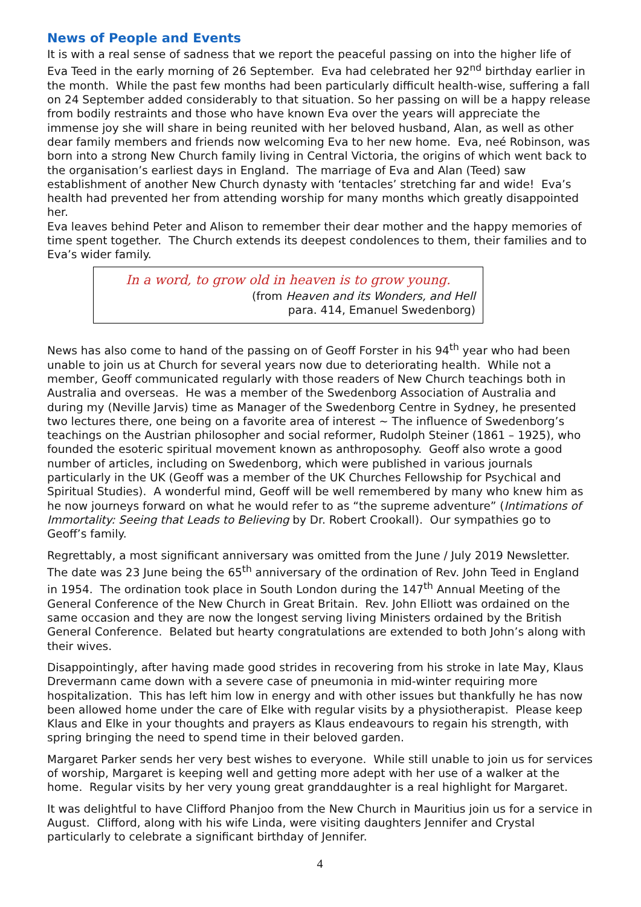News of People and Events
It is with a real sense of sadness that we report the peaceful passing on into the higher life of Eva Teed in the early morning of 26 September. Eva had celebrated her 92<sup>nd</sup> birthday earlier in the month. While the past few months had been particularly difficult health-wise, suffering a fall on 24 September added considerably to that situation. So her passing on will be a happy release from bodily restraints and those who have known Eva over the years will appreciate the immense joy she will share in being reunited with her beloved husband, Alan, as well as other dear family members and friends now welcoming Eva to her new home. Eva, neé Robinson, was born into a strong New Church family living in Central Victoria, the origins of which went back to the organisation’s earliest days in England. The marriage of Eva and Alan (Teed) saw establishment of another New Church dynasty with ‘tentacles’ stretching far and wide! Eva’s health had prevented her from attending worship for many months which greatly disappointed her.
Eva leaves behind Peter and Alison to remember their dear mother and the happy memories of time spent together. The Church extends its deepest condolences to them, their families and to Eva’s wider family.
In a word, to grow old in heaven is to grow young.
(from Heaven and its Wonders, and Hell
para. 414, Emanuel Swedenborg)
News has also come to hand of the passing on of Geoff Forster in his 94<sup>th</sup> year who had been unable to join us at Church for several years now due to deteriorating health. While not a member, Geoff communicated regularly with those readers of New Church teachings both in Australia and overseas. He was a member of the Swedenborg Association of Australia and during my (Neville Jarvis) time as Manager of the Swedenborg Centre in Sydney, he presented two lectures there, one being on a favorite area of interest ~ The influence of Swedenborg’s teachings on the Austrian philosopher and social reformer, Rudolph Steiner (1861 – 1925), who founded the esoteric spiritual movement known as anthroposophy. Geoff also wrote a good number of articles, including on Swedenborg, which were published in various journals particularly in the UK (Geoff was a member of the UK Churches Fellowship for Psychical and Spiritual Studies). A wonderful mind, Geoff will be well remembered by many who knew him as he now journeys forward on what he would refer to as “the supreme adventure” (Intimations of Immortality: Seeing that Leads to Believing by Dr. Robert Crookall). Our sympathies go to Geoff’s family.
Regrettably, a most significant anniversary was omitted from the June / July 2019 Newsletter. The date was 23 June being the 65<sup>th</sup> anniversary of the ordination of Rev. John Teed in England in 1954. The ordination took place in South London during the 147<sup>th</sup> Annual Meeting of the General Conference of the New Church in Great Britain. Rev. John Elliott was ordained on the same occasion and they are now the longest serving living Ministers ordained by the British General Conference. Belated but hearty congratulations are extended to both John’s along with their wives.
Disappointingly, after having made good strides in recovering from his stroke in late May, Klaus Drevermann came down with a severe case of pneumonia in mid-winter requiring more hospitalization. This has left him low in energy and with other issues but thankfully he has now been allowed home under the care of Elke with regular visits by a physiotherapist. Please keep Klaus and Elke in your thoughts and prayers as Klaus endeavours to regain his strength, with spring bringing the need to spend time in their beloved garden.
Margaret Parker sends her very best wishes to everyone. While still unable to join us for services of worship, Margaret is keeping well and getting more adept with her use of a walker at the home. Regular visits by her very young great granddaughter is a real highlight for Margaret.
It was delightful to have Clifford Phanjoo from the New Church in Mauritius join us for a service in August. Clifford, along with his wife Linda, were visiting daughters Jennifer and Crystal particularly to celebrate a significant birthday of Jennifer.
4